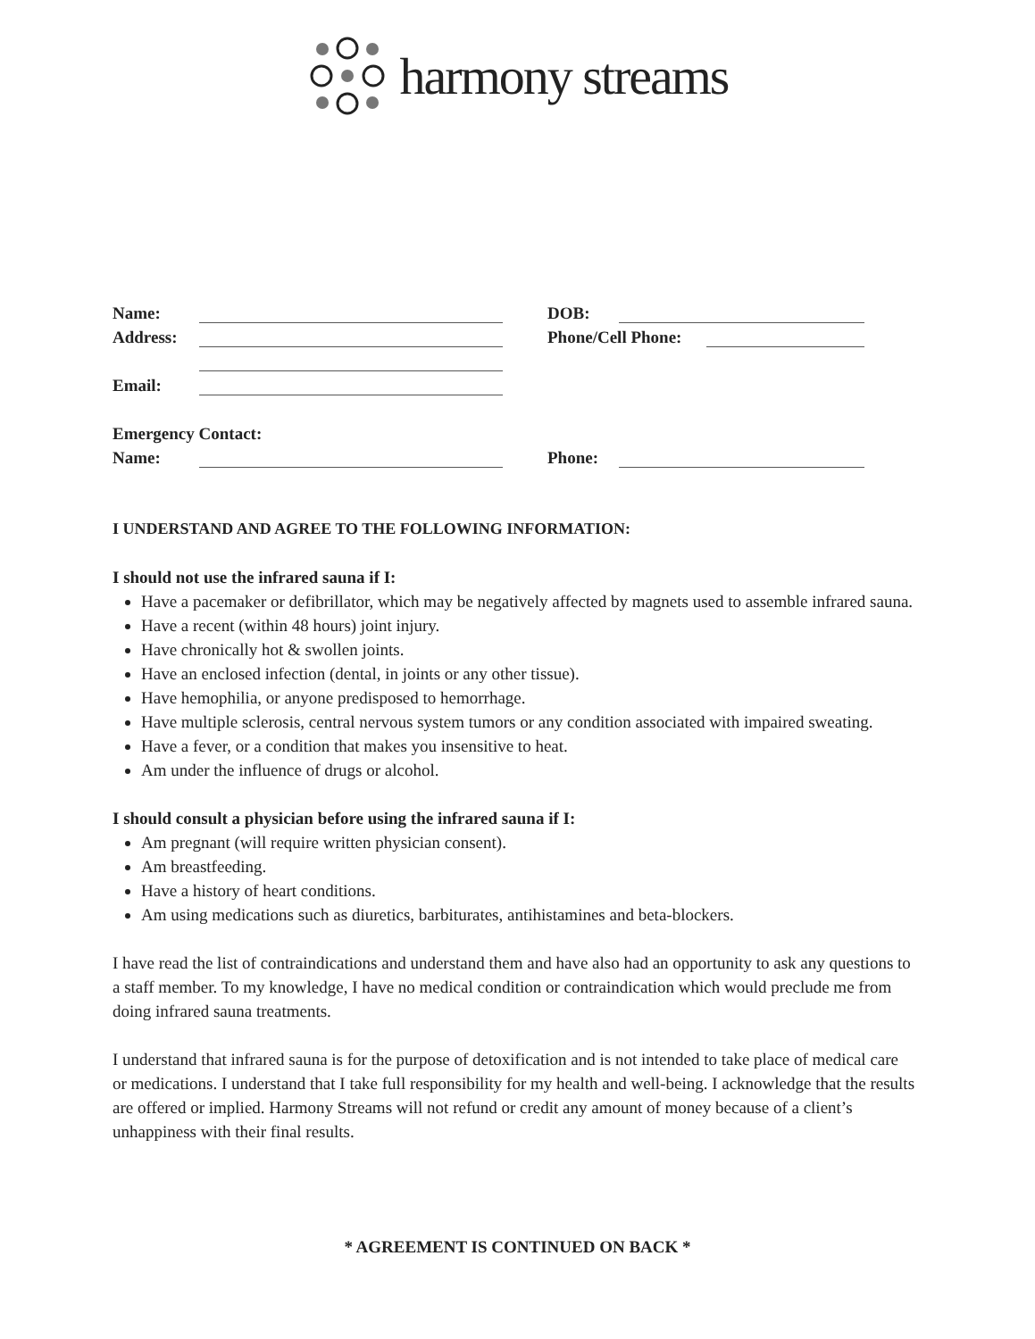harmony streams
Name: DOB:
Address: Phone/Cell Phone:
Email:
Emergency Contact:
Name: Phone:
I UNDERSTAND AND AGREE TO THE FOLLOWING INFORMATION:
I should not use the infrared sauna if I:
Have a pacemaker or defibrillator, which may be negatively affected by magnets used to assemble infrared sauna.
Have a recent (within 48 hours) joint injury.
Have chronically hot & swollen joints.
Have an enclosed infection (dental, in joints or any other tissue).
Have hemophilia, or anyone predisposed to hemorrhage.
Have multiple sclerosis, central nervous system tumors or any condition associated with impaired sweating.
Have a fever, or a condition that makes you insensitive to heat.
Am under the influence of drugs or alcohol.
I should consult a physician before using the infrared sauna if I:
Am pregnant (will require written physician consent).
Am breastfeeding.
Have a history of heart conditions.
Am using medications such as diuretics, barbiturates, antihistamines and beta-blockers.
I have read the list of contraindications and understand them and have also had an opportunity to ask any questions to a staff member. To my knowledge, I have no medical condition or contraindication which would preclude me from doing infrared sauna treatments.
I understand that infrared sauna is for the purpose of detoxification and is not intended to take place of medical care or medications. I understand that I take full responsibility for my health and well-being. I acknowledge that the results are offered or implied. Harmony Streams will not refund or credit any amount of money because of a client’s unhappiness with their final results.
* AGREEMENT IS CONTINUED ON BACK *